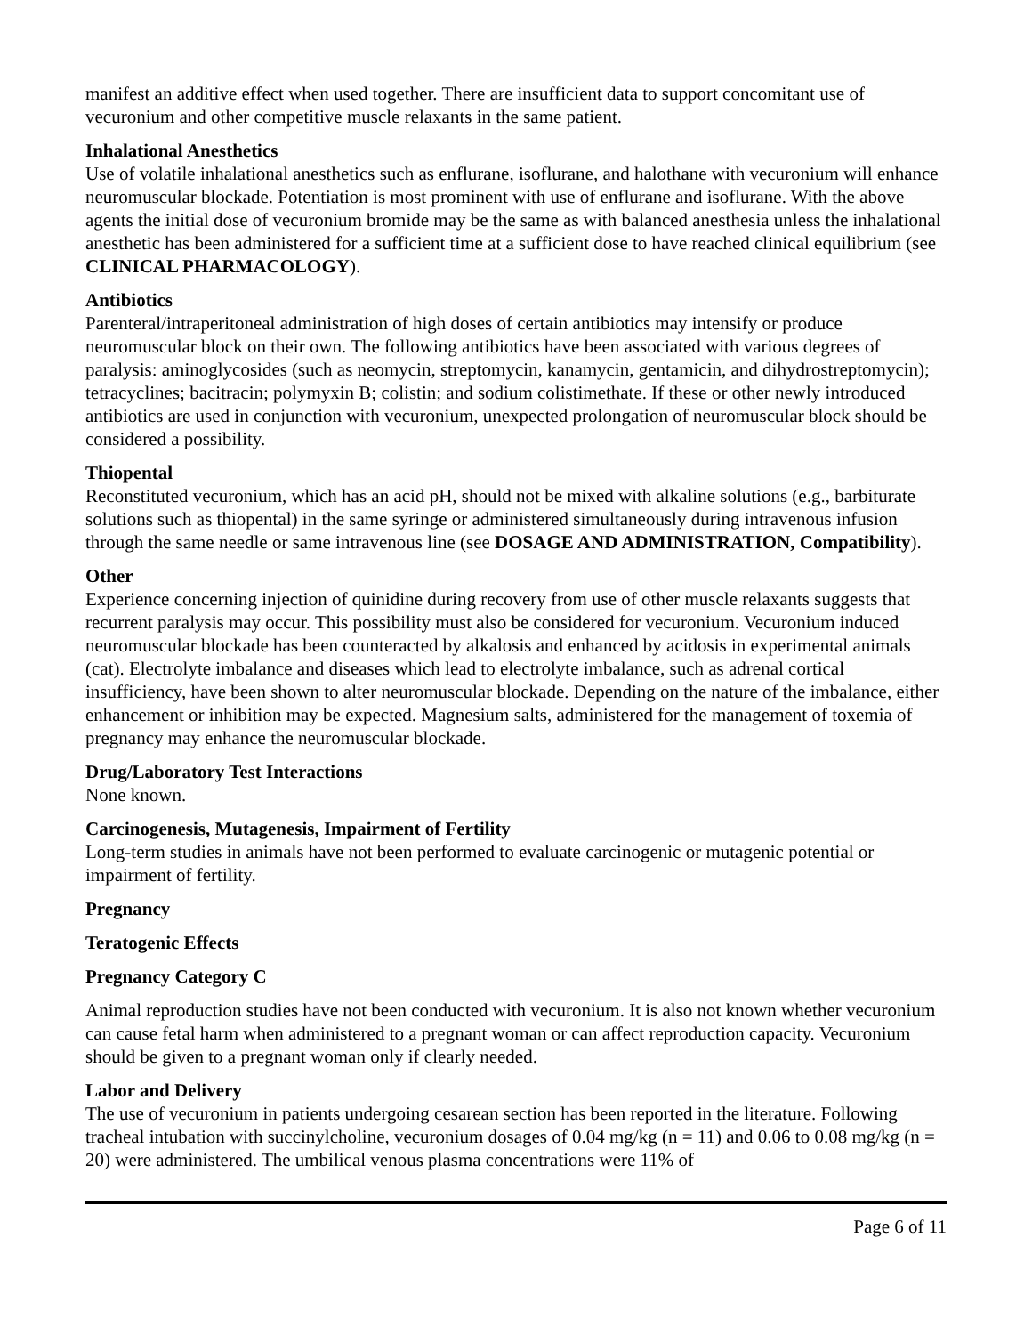manifest an additive effect when used together. There are insufficient data to support concomitant use of vecuronium and other competitive muscle relaxants in the same patient.
Inhalational Anesthetics
Use of volatile inhalational anesthetics such as enflurane, isoflurane, and halothane with vecuronium will enhance neuromuscular blockade. Potentiation is most prominent with use of enflurane and isoflurane. With the above agents the initial dose of vecuronium bromide may be the same as with balanced anesthesia unless the inhalational anesthetic has been administered for a sufficient time at a sufficient dose to have reached clinical equilibrium (see CLINICAL PHARMACOLOGY).
Antibiotics
Parenteral/intraperitoneal administration of high doses of certain antibiotics may intensify or produce neuromuscular block on their own. The following antibiotics have been associated with various degrees of paralysis: aminoglycosides (such as neomycin, streptomycin, kanamycin, gentamicin, and dihydrostreptomycin); tetracyclines; bacitracin; polymyxin B; colistin; and sodium colistimethate. If these or other newly introduced antibiotics are used in conjunction with vecuronium, unexpected prolongation of neuromuscular block should be considered a possibility.
Thiopental
Reconstituted vecuronium, which has an acid pH, should not be mixed with alkaline solutions (e.g., barbiturate solutions such as thiopental) in the same syringe or administered simultaneously during intravenous infusion through the same needle or same intravenous line (see DOSAGE AND ADMINISTRATION, Compatibility).
Other
Experience concerning injection of quinidine during recovery from use of other muscle relaxants suggests that recurrent paralysis may occur. This possibility must also be considered for vecuronium. Vecuronium induced neuromuscular blockade has been counteracted by alkalosis and enhanced by acidosis in experimental animals (cat). Electrolyte imbalance and diseases which lead to electrolyte imbalance, such as adrenal cortical insufficiency, have been shown to alter neuromuscular blockade. Depending on the nature of the imbalance, either enhancement or inhibition may be expected. Magnesium salts, administered for the management of toxemia of pregnancy may enhance the neuromuscular blockade.
Drug/Laboratory Test Interactions
None known.
Carcinogenesis, Mutagenesis, Impairment of Fertility
Long-term studies in animals have not been performed to evaluate carcinogenic or mutagenic potential or impairment of fertility.
Pregnancy
Teratogenic Effects
Pregnancy Category C
Animal reproduction studies have not been conducted with vecuronium. It is also not known whether vecuronium can cause fetal harm when administered to a pregnant woman or can affect reproduction capacity. Vecuronium should be given to a pregnant woman only if clearly needed.
Labor and Delivery
The use of vecuronium in patients undergoing cesarean section has been reported in the literature. Following tracheal intubation with succinylcholine, vecuronium dosages of 0.04 mg/kg (n = 11) and 0.06 to 0.08 mg/kg (n = 20) were administered. The umbilical venous plasma concentrations were 11% of
Page 6 of 11